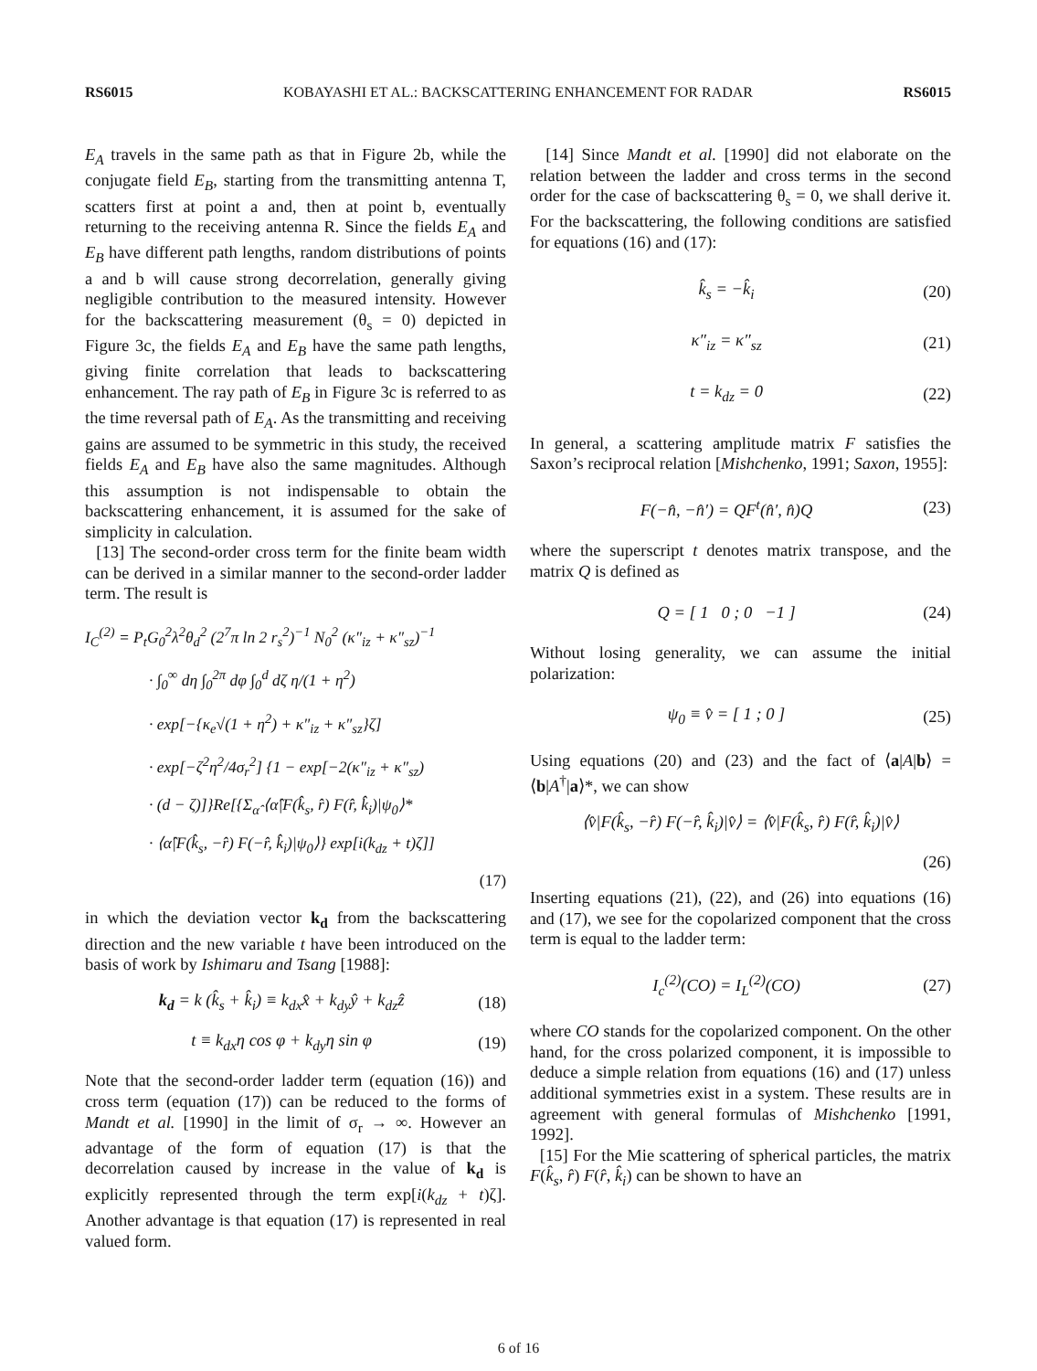RS6015 KOBAYASHI ET AL.: BACKSCATTERING ENHANCEMENT FOR RADAR RS6015
E<sub>A</sub> travels in the same path as that in Figure 2b, while the conjugate field E<sub>B</sub>, starting from the transmitting antenna T, scatters first at point a and, then at point b, eventually returning to the receiving antenna R. Since the fields E<sub>A</sub> and E<sub>B</sub> have different path lengths, random distributions of points a and b will cause strong decorrelation, generally giving negligible contribution to the measured intensity. However for the backscattering measurement (θ<sub>s</sub> = 0) depicted in Figure 3c, the fields E<sub>A</sub> and E<sub>B</sub> have the same path lengths, giving finite correlation that leads to backscattering enhancement. The ray path of E<sub>B</sub> in Figure 3c is referred to as the time reversal path of E<sub>A</sub>. As the transmitting and receiving gains are assumed to be symmetric in this study, the received fields E<sub>A</sub> and E<sub>B</sub> have also the same magnitudes. Although this assumption is not indispensable to obtain the backscattering enhancement, it is assumed for the sake of simplicity in calculation.
[13] The second-order cross term for the finite beam width can be derived in a similar manner to the second-order ladder term. The result is
I<sub>C</sub><sup>(2)</sup> = P<sub>t</sub>G<sub>0</sub><sup>2</sup>λ<sup>2</sup>θ<sub>d</sub><sup>2</sup> (2<sup>7</sup>π ln 2 r<sub>s</sub><sup>2</sup>)<sup>−1</sup> N<sub>0</sub><sup>2</sup> (κ″<sub>iz</sub> + κ″<sub>sz</sub>)<sup>−1</sup>
· ∫<sub>0</sub><sup>∞</sup> dη ∫<sub>0</sub><sup>2π</sup> dφ ∫<sub>0</sub><sup>d</sup> dζ η/(1 + η<sup>2</sup>)
· exp[−{κ<sub>e</sub>√(1 + η<sup>2</sup>) + κ″<sub>iz</sub> + κ″<sub>sz</sub>}ζ]
· exp[−ζ<sup>2</sup>η<sup>2</sup>/4σ<sub>r</sub><sup>2</sup>] {1 − exp[−2(κ″<sub>iz</sub> + κ″<sub>sz</sub>)
· (d − ζ)]}Re[{Σ<sub>α̂</sub> ⟨α̂|F(k̂<sub>s</sub>, r̂) F(r̂, k̂<sub>i</sub>)|ψ<sub>0</sub>⟩*
· ⟨α̂|F(k̂<sub>s</sub>, −r̂) F(−r̂, k̂<sub>i</sub>)|ψ<sub>0</sub>⟩} exp[i(k<sub>dz</sub> + t)ζ]]
(17)
in which the deviation vector k<sub>d</sub> from the backscattering direction and the new variable t have been introduced on the basis of work by Ishimaru and Tsang [1988]:
k<sub>d</sub> = k (k̂<sub>s</sub> + k̂<sub>i</sub>) ≡ k<sub>dx</sub>x̂ + k<sub>dy</sub>ŷ + k<sub>dz</sub>ẑ (18)
t ≡ k<sub>dx</sub>η cos φ + k<sub>dy</sub>η sin φ (19)
Note that the second-order ladder term (equation (16)) and cross term (equation (17)) can be reduced to the forms of Mandt et al. [1990] in the limit of σ<sub>r</sub> → ∞. However an advantage of the form of equation (17) is that the decorrelation caused by increase in the value of k<sub>d</sub> is explicitly represented through the term exp[i(k<sub>dz</sub> + t)ζ]. Another advantage is that equation (17) is represented in real valued form.
[14] Since Mandt et al. [1990] did not elaborate on the relation between the ladder and cross terms in the second order for the case of backscattering θ<sub>s</sub> = 0, we shall derive it. For the backscattering, the following conditions are satisfied for equations (16) and (17):
k̂<sub>s</sub> = −k̂<sub>i</sub> (20)
κ″<sub>iz</sub> = κ″<sub>sz</sub> (21)
t = k<sub>dz</sub> = 0 (22)
In general, a scattering amplitude matrix F satisfies the Saxon’s reciprocal relation [Mishchenko, 1991; Saxon, 1955]:
F(−n̂, −n̂′) = QF<sup>t</sup>(n̂′, n̂)Q (23)
where the superscript t denotes matrix transpose, and the matrix Q is defined as
Q = [ 1 0 ; 0 −1 ] (24)
Without losing generality, we can assume the initial polarization:
ψ<sub>0</sub> ≡ v̂ = [ 1 ; 0 ] (25)
Using equations (20) and (23) and the fact of ⟨a|A|b⟩ = ⟨b|A<sup>†</sup>|a⟩*, we can show
⟨v̂|F(k̂<sub>s</sub>, −r̂) F(−r̂, k̂<sub>i</sub>)|v̂⟩ = ⟨v̂|F(k̂<sub>s</sub>, r̂) F(r̂, k̂<sub>i</sub>)|v̂⟩
(26)
Inserting equations (21), (22), and (26) into equations (16) and (17), we see for the copolarized component that the cross term is equal to the ladder term:
I<sub>c</sub><sup>(2)</sup>(CO) = I<sub>L</sub><sup>(2)</sup>(CO) (27)
where CO stands for the copolarized component. On the other hand, for the cross polarized component, it is impossible to deduce a simple relation from equations (16) and (17) unless additional symmetries exist in a system. These results are in agreement with general formulas of Mishchenko [1991, 1992].
[15] For the Mie scattering of spherical particles, the matrix F(k̂<sub>s</sub>, r̂) F(r̂, k̂<sub>i</sub>) can be shown to have an
6 of 16